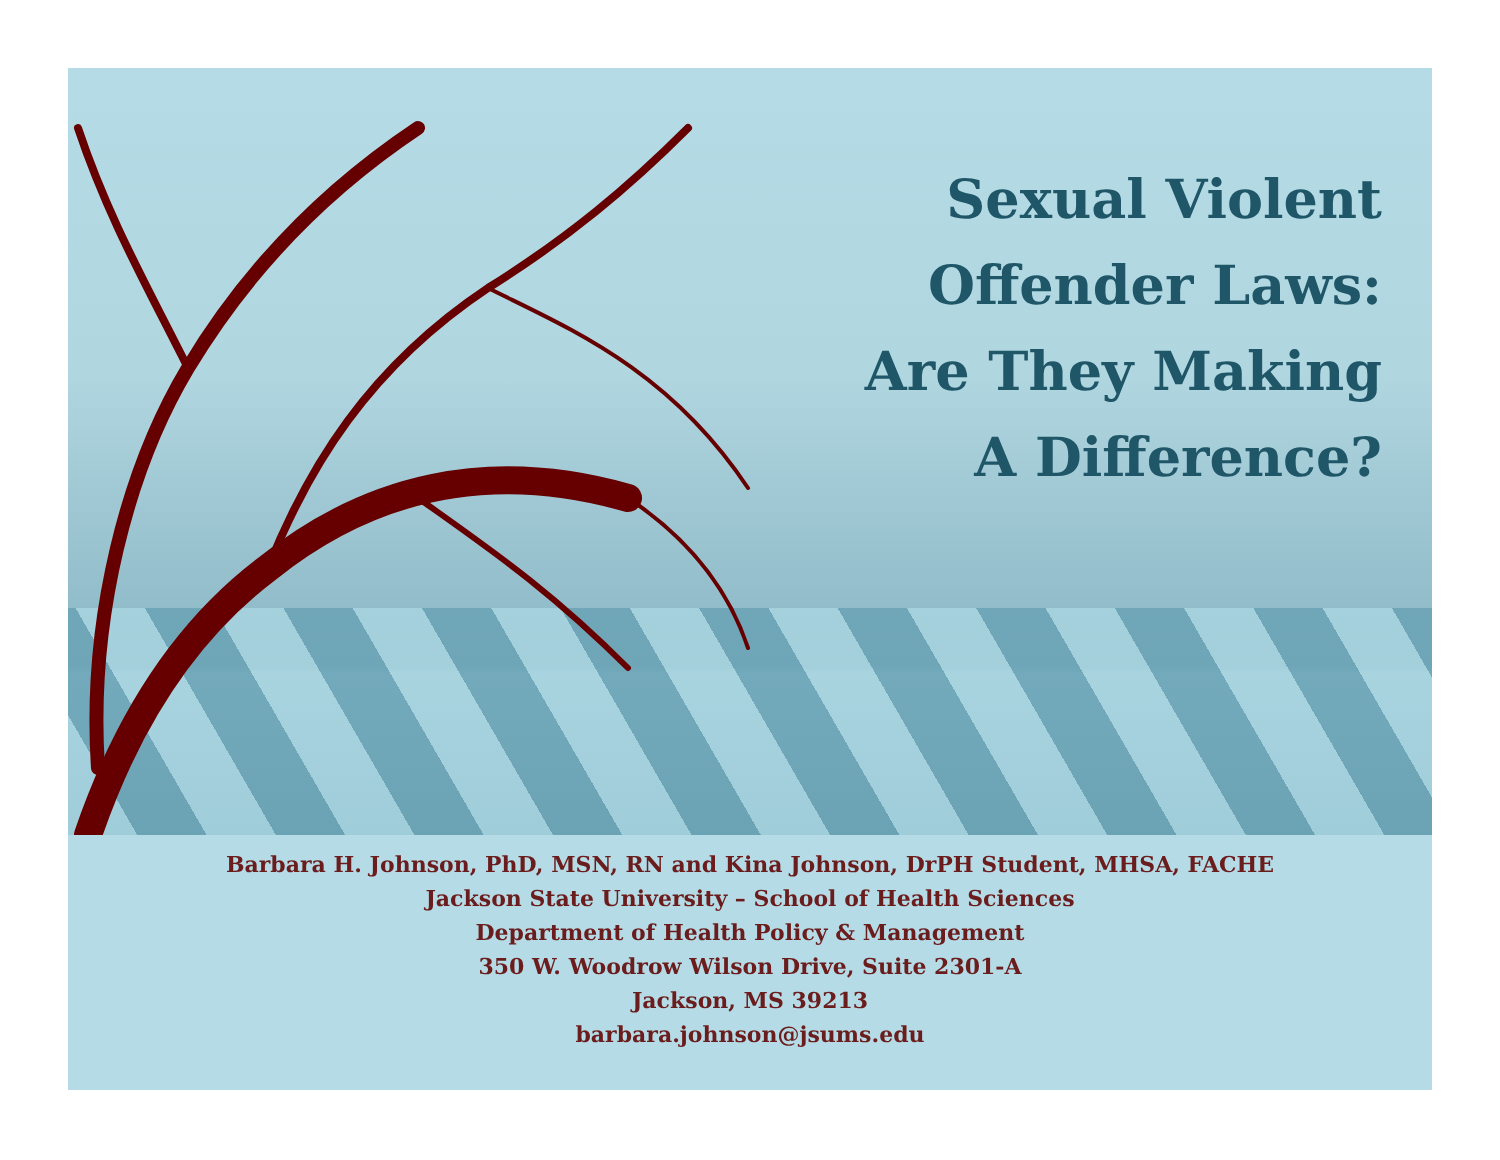Sexual Violent
Offender Laws:
Are They Making
A Difference?
Barbara H. Johnson, PhD, MSN, RN and Kina Johnson, DrPH Student, MHSA, FACHE
Jackson State University – School of Health Sciences
Department of Health Policy & Management
350 W. Woodrow Wilson Drive, Suite 2301-A
Jackson, MS 39213
barbara.johnson@jsums.edu